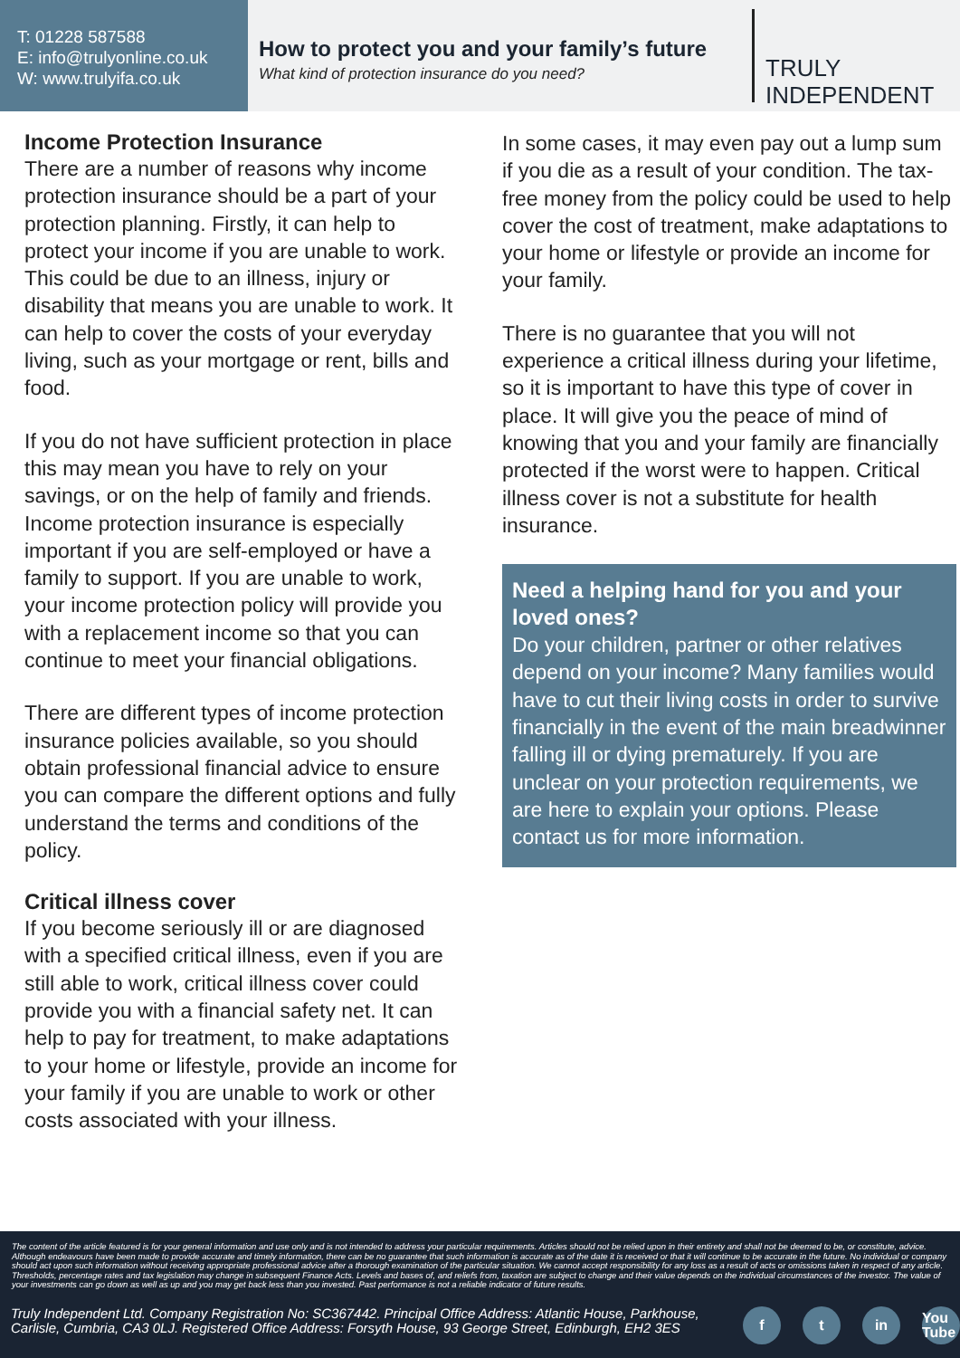T: 01228 587588
E: info@trulyonline.co.uk
W: www.trulyifa.co.uk
How to protect you and your family’s future
What kind of protection insurance do you need?
TRULY
INDEPENDENT
Income Protection Insurance
There are a number of reasons why income protection insurance should be a part of your protection planning. Firstly, it can help to protect your income if you are unable to work. This could be due to an illness, injury or disability that means you are unable to work. It can help to cover the costs of your everyday living, such as your mortgage or rent, bills and food.
If you do not have sufficient protection in place this may mean you have to rely on your savings, or on the help of family and friends. Income protection insurance is especially important if you are self-employed or have a family to support. If you are unable to work, your income protection policy will provide you with a replacement income so that you can continue to meet your financial obligations.
There are different types of income protection insurance policies available, so you should obtain professional financial advice to ensure you can compare the different options and fully understand the terms and conditions of the policy.
Critical illness cover
If you become seriously ill or are diagnosed with a specified critical illness, even if you are still able to work, critical illness cover could provide you with a financial safety net. It can help to pay for treatment, to make adaptations to your home or lifestyle, provide an income for your family if you are unable to work or other costs associated with your illness.
In some cases, it may even pay out a lump sum if you die as a result of your condition. The tax-free money from the policy could be used to help cover the cost of treatment, make adaptations to your home or lifestyle or provide an income for your family.
There is no guarantee that you will not experience a critical illness during your lifetime, so it is important to have this type of cover in place. It will give you the peace of mind of knowing that you and your family are financially protected if the worst were to happen. Critical illness cover is not a substitute for health insurance.
Need a helping hand for you and your loved ones?
Do your children, partner or other relatives depend on your income? Many families would have to cut their living costs in order to survive financially in the event of the main breadwinner falling ill or dying prematurely. If you are unclear on your protection requirements, we are here to explain your options. Please contact us for more information.
The content of the article featured is for your general information and use only and is not intended to address your particular requirements. Articles should not be relied upon in their entirety and shall not be deemed to be, or constitute, advice. Although endeavours have been made to provide accurate and timely information, there can be no guarantee that such information is accurate as of the date it is received or that it will continue to be accurate in the future. No individual or company should act upon such information without receiving appropriate professional advice after a thorough examination of the particular situation. We cannot accept responsibility for any loss as a result of acts or omissions taken in respect of any article. Thresholds, percentage rates and tax legislation may change in subsequent Finance Acts. Levels and bases of, and reliefs from, taxation are subject to change and their value depends on the individual circumstances of the investor. The value of your investments can go down as well as up and you may get back less than you invested. Past performance is not a reliable indicator of future results.
Truly Independent Ltd. Company Registration No: SC367442. Principal Office Address: Atlantic House, Parkhouse, Carlisle, Cumbria, CA3 0LJ. Registered Office Address: Forsyth House, 93 George Street, Edinburgh, EH2 3ES
ft in You Tube